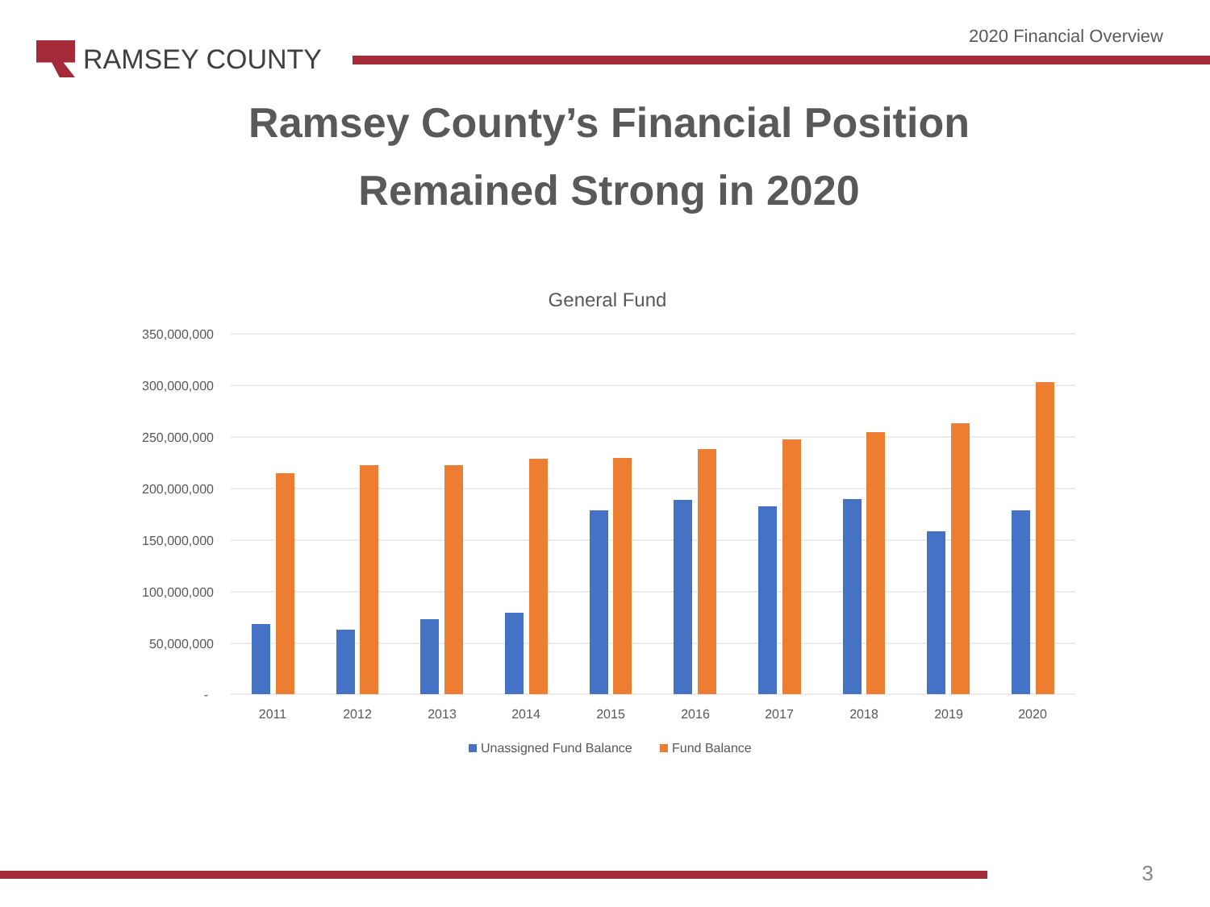2020 Financial Overview
RAMSEY COUNTY
Ramsey County’s Financial Position
Remained Strong in 2020
General Fund
350,000,000
300,000,000
250,000,000
200,000,000
150,000,000
100,000,000
50,000,000
-
2011
2012
2013
2014
2015
2016
2017
2018
2019
2020
Unassigned Fund Balance
Fund Balance
3